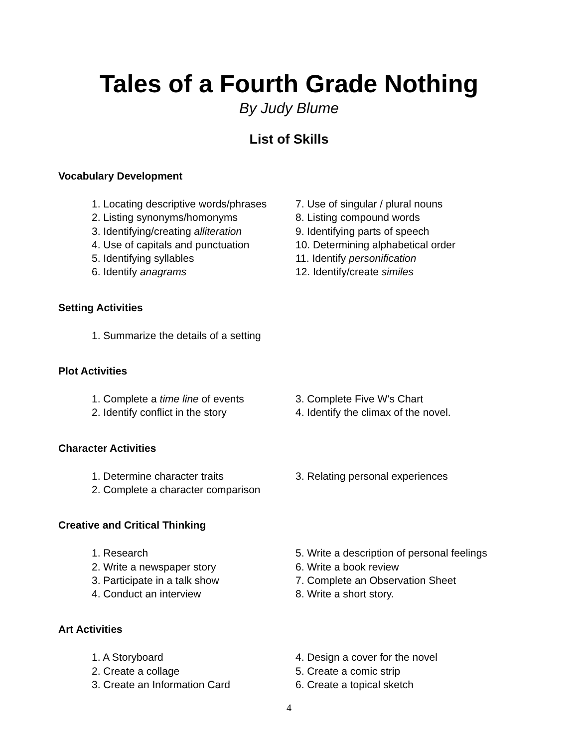Tales of a Fourth Grade Nothing
By Judy Blume
List of Skills
Vocabulary Development
1. Locating descriptive words/phrases
2. Listing synonyms/homonyms
3. Identifying/creating alliteration
4. Use of capitals and punctuation
5. Identifying syllables
6. Identify anagrams
7. Use of singular / plural nouns
8. Listing compound words
9. Identifying parts of speech
10. Determining alphabetical order
11. Identify personification
12. Identify/create similes
Setting Activities
1. Summarize the details of a setting
Plot Activities
1. Complete a time line of events
2. Identify conflict in the story
3. Complete Five W's Chart
4. Identify the climax of the novel.
Character Activities
1. Determine character traits
2. Complete a character comparison
3. Relating personal experiences
Creative and Critical Thinking
1. Research
2. Write a newspaper story
3. Participate in a talk show
4. Conduct an interview
5. Write a description of personal feelings
6. Write a book review
7. Complete an Observation Sheet
8. Write a short story.
Art Activities
1. A Storyboard
2. Create a collage
3. Create an Information Card
4. Design a cover for the novel
5. Create a comic strip
6. Create a topical sketch
4